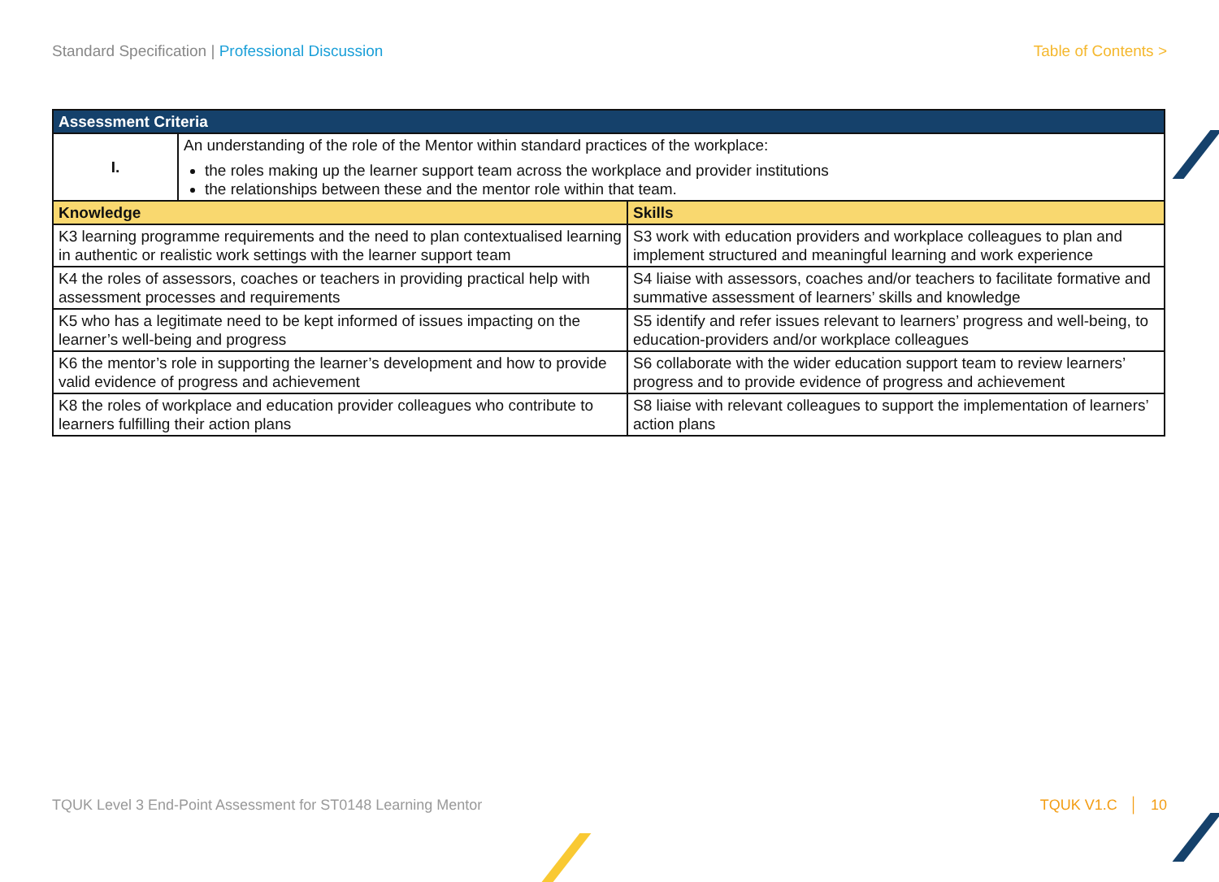Standard Specification | Professional Discussion
Table of Contents >
| Assessment Criteria | | |
| --- | --- | --- |
| I. | An understanding of the role of the Mentor within standard practices of the workplace: the roles making up the learner support team across the workplace and provider institutions the relationships between these and the mentor role within that team. | |
| Knowledge | | Skills |
| K3 learning programme requirements and the need to plan contextualised learning in authentic or realistic work settings with the learner support team | | S3 work with education providers and workplace colleagues to plan and implement structured and meaningful learning and work experience |
| K4 the roles of assessors, coaches or teachers in providing practical help with assessment processes and requirements | | S4 liaise with assessors, coaches and/or teachers to facilitate formative and summative assessment of learners’ skills and knowledge |
| K5 who has a legitimate need to be kept informed of issues impacting on the learner’s well-being and progress | | S5 identify and refer issues relevant to learners’ progress and well-being, to education-providers and/or workplace colleagues |
| K6 the mentor’s role in supporting the learner’s development and how to provide valid evidence of progress and achievement | | S6 collaborate with the wider education support team to review learners’ progress and to provide evidence of progress and achievement |
| K8 the roles of workplace and education provider colleagues who contribute to learners fulfilling their action plans | | S8 liaise with relevant colleagues to support the implementation of learners’ action plans |
TQUK Level 3 End-Point Assessment for ST0148 Learning Mentor
TQUK V1.C │ 10